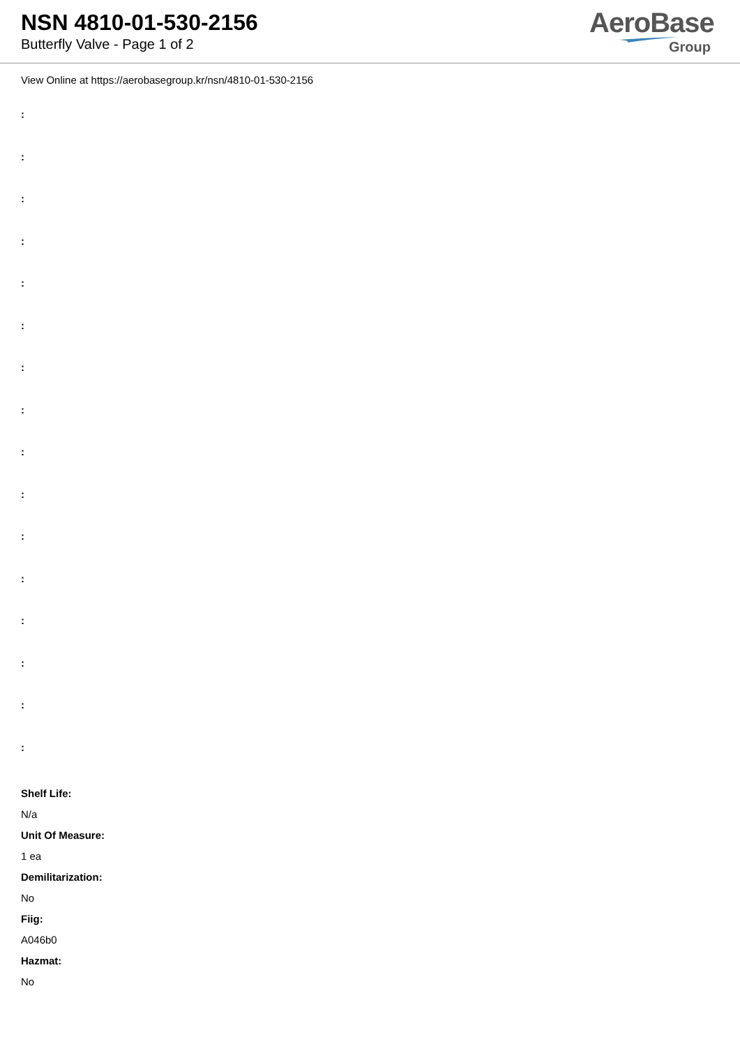NSN 4810-01-530-2156
Butterfly Valve - Page 1 of 2
AeroBase
Group
View Online at https://aerobasegroup.kr/nsn/4810-01-530-2156
:
:
:
:
:
:
:
:
:
:
:
:
:
:
:
:
Shelf Life:
N/a
Unit Of Measure:
1 ea
Demilitarization:
No
Fiig:
A046b0
Hazmat:
No